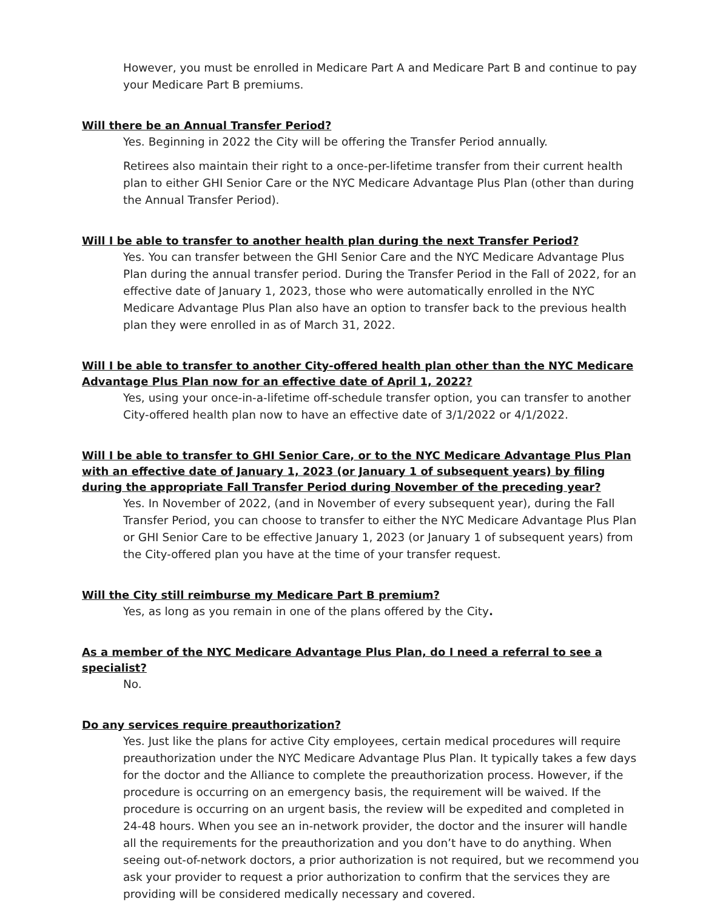However, you must be enrolled in Medicare Part A and Medicare Part B and continue to pay your Medicare Part B premiums.
Will there be an Annual Transfer Period?
Yes. Beginning in 2022 the City will be offering the Transfer Period annually.
Retirees also maintain their right to a once-per-lifetime transfer from their current health plan to either GHI Senior Care or the NYC Medicare Advantage Plus Plan (other than during the Annual Transfer Period).
Will I be able to transfer to another health plan during the next Transfer Period?
Yes. You can transfer between the GHI Senior Care and the NYC Medicare Advantage Plus Plan during the annual transfer period. During the Transfer Period in the Fall of 2022, for an effective date of January 1, 2023, those who were automatically enrolled in the NYC Medicare Advantage Plus Plan also have an option to transfer back to the previous health plan they were enrolled in as of March 31, 2022.
Will I be able to transfer to another City-offered health plan other than the NYC Medicare Advantage Plus Plan now for an effective date of April 1, 2022?
Yes, using your once-in-a-lifetime off-schedule transfer option, you can transfer to another City-offered health plan now to have an effective date of 3/1/2022 or 4/1/2022.
Will I be able to transfer to GHI Senior Care, or to the NYC Medicare Advantage Plus Plan with an effective date of January 1, 2023 (or January 1 of subsequent years) by filing during the appropriate Fall Transfer Period during November of the preceding year?
Yes. In November of 2022, (and in November of every subsequent year), during the Fall Transfer Period, you can choose to transfer to either the NYC Medicare Advantage Plus Plan or GHI Senior Care to be effective January 1, 2023 (or January 1 of subsequent years) from the City-offered plan you have at the time of your transfer request.
Will the City still reimburse my Medicare Part B premium?
Yes, as long as you remain in one of the plans offered by the City.
As a member of the NYC Medicare Advantage Plus Plan, do I need a referral to see a specialist?
No.
Do any services require preauthorization?
Yes. Just like the plans for active City employees, certain medical procedures will require preauthorization under the NYC Medicare Advantage Plus Plan. It typically takes a few days for the doctor and the Alliance to complete the preauthorization process. However, if the procedure is occurring on an emergency basis, the requirement will be waived. If the procedure is occurring on an urgent basis, the review will be expedited and completed in 24-48 hours. When you see an in-network provider, the doctor and the insurer will handle all the requirements for the preauthorization and you don’t have to do anything. When seeing out-of-network doctors, a prior authorization is not required, but we recommend you ask your provider to request a prior authorization to confirm that the services they are providing will be considered medically necessary and covered.